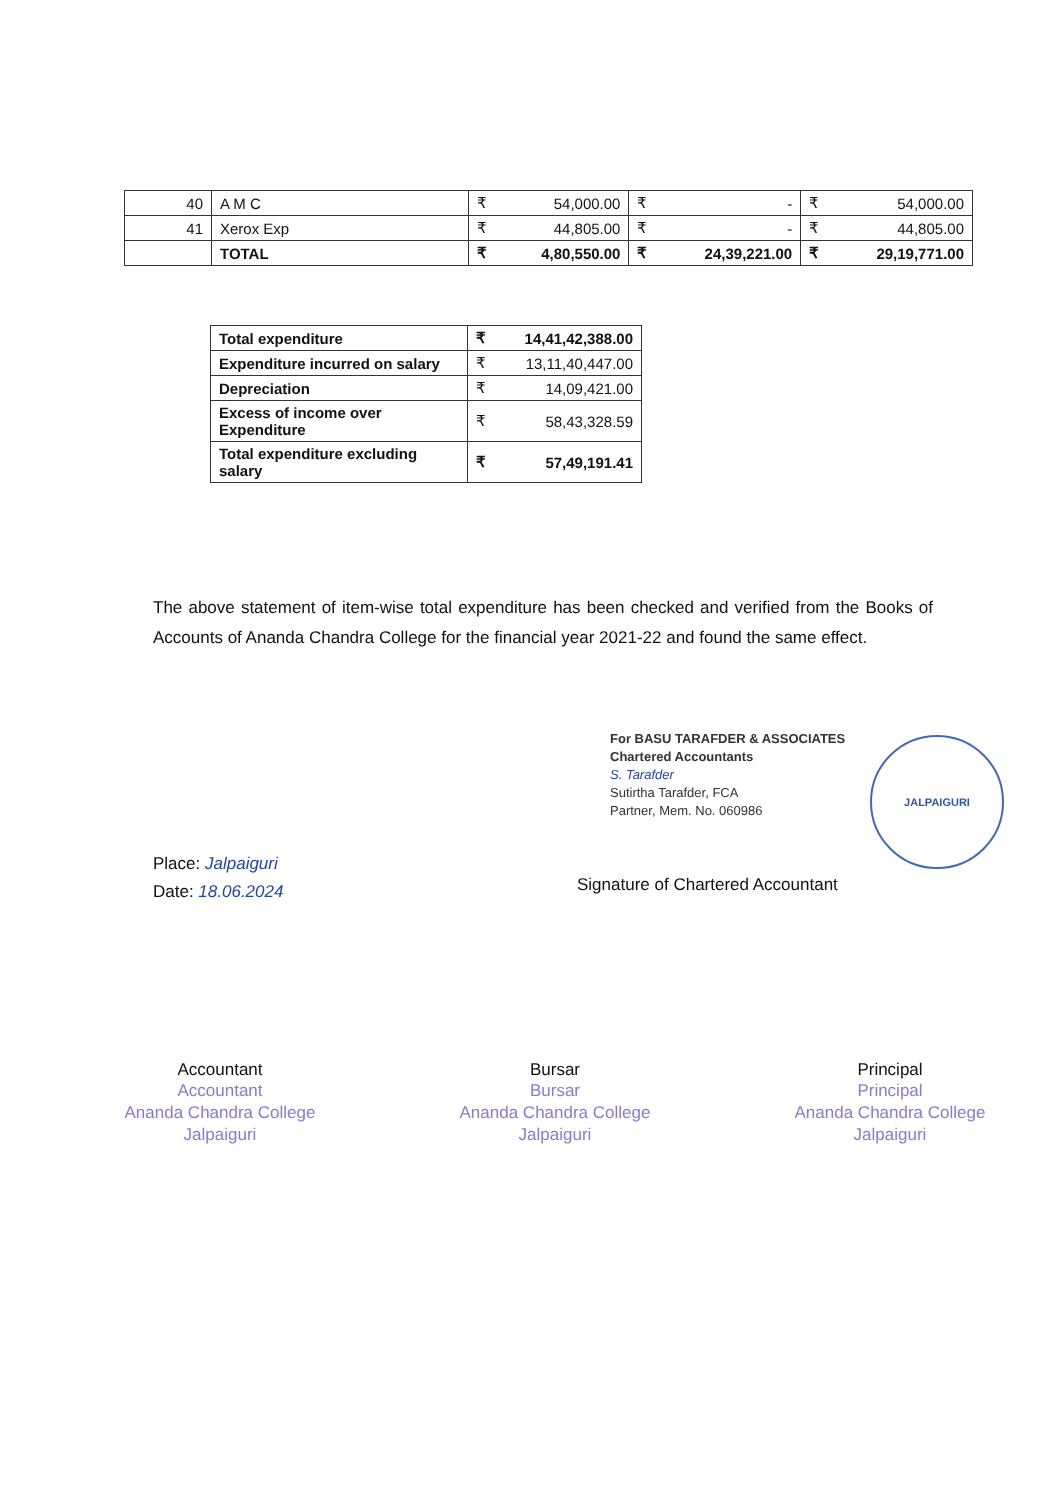| 40 | A M C | ₹ | 54,000.00 | ₹ | - | ₹ | 54,000.00 |
| 41 | Xerox Exp | ₹ | 44,805.00 | ₹ | - | ₹ | 44,805.00 |
| | TOTAL | ₹ | 4,80,550.00 | ₹ | 24,39,221.00 | ₹ | 29,19,771.00 |
| Total expenditure | ₹ | 14,41,42,388.00 |
| Expenditure incurred on salary | ₹ | 13,11,40,447.00 |
| Depreciation | ₹ | 14,09,421.00 |
| Excess of income over Expenditure | ₹ | 58,43,328.59 |
| Total expenditure excluding salary | ₹ | 57,49,191.41 |
The above statement of item-wise total expenditure has been checked and verified from the Books of Accounts of Ananda Chandra College for the financial year 2021-22 and found the same effect.
For BASU TARAFDER & ASSOCIATES
Chartered Accountants
S. Tarafder
Sutirtha Tarafder, FCA
Partner, Mem. No. 060986
JALPAIGURI
Place: Jalpaiguri
Date: 18.06.2024
Signature of Chartered Accountant
Accountant
Accountant
Ananda Chandra College
Jalpaiguri
Bursar
Bursar
Ananda Chandra College
Jalpaiguri
Principal
Principal
Ananda Chandra College
Jalpaiguri